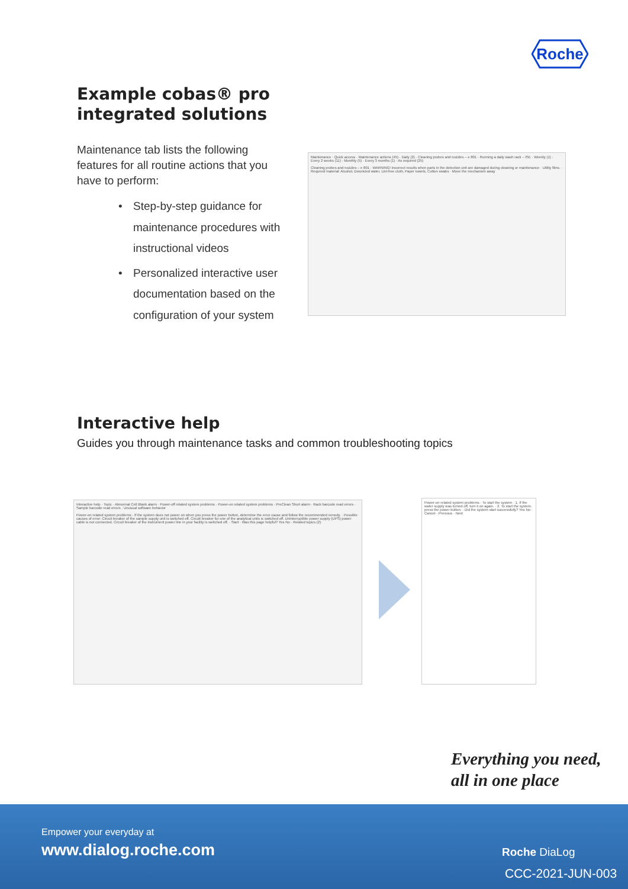Roche
Example cobas® pro
integrated solutions
Maintenance tab lists the following features for all routine actions that you have to perform:
• Step-by-step guidance for maintenance procedures with instructional videos
• Personalized interactive user documentation based on the configuration of your system
Maintenance · Quick access · Maintenance actions (45) · Daily (2) · Cleaning probes and nozzles – e 801 · Running a daily wash rack – ISE · Weekly (1) · Every 2 weeks (11) · Monthly (5) · Every 3 months (1) · As required (25)
Cleaning probes and nozzles – e 801 · WARNING! Incorrect results when parts in the detection unit are damaged during cleaning or maintenance · Utility films · Required material: Alcohol, Deionized water, Lint-free cloth, Paper towels, Cotton swabs · Move the mechanism away
Interactive help
Guides you through maintenance tasks and common troubleshooting topics
Interactive help · Topic · Abnormal Cell Blank alarm · Power-off related system problems · Power-on related system problems · PreClean Short alarm · Rack barcode read errors · Sample barcode read errors · Unusual software behavior
Power-on related system problems · If the system does not power on when you press the power button, determine the error cause and follow the recommended remedy. · Possible causes of error: Circuit breaker of the sample supply unit is switched off. Circuit breaker for one of the analytical units is switched off. Uninterruptible power supply (UPS) power cable is not connected. Circuit breaker of the instrument power line in your facility is switched off. · Start · Was this page helpful? Yes No · Related topics (2)
Power-on related system problems · To start the system · 1. If the water supply was turned off, turn it on again. · 2. To start the system, press the power button. · Did the system start successfully? Yes No · Cancel · Previous · Next
Everything you need,
all in one place
Empower your everyday at
www.dialog.roche.com Roche DiaLog
CCC-2021-JUN-003